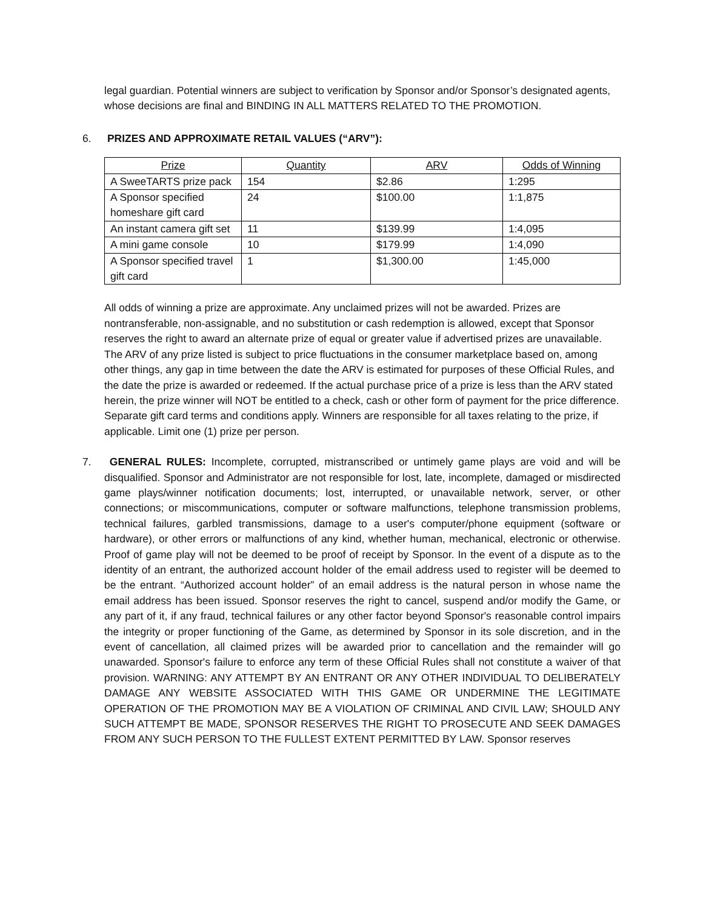legal guardian. Potential winners are subject to verification by Sponsor and/or Sponsor’s designated agents, whose decisions are final and BINDING IN ALL MATTERS RELATED TO THE PROMOTION.
6. PRIZES AND APPROXIMATE RETAIL VALUES (“ARV”):
| Prize | Quantity | ARV | Odds of Winning |
| --- | --- | --- | --- |
| A SweeTARTS prize pack | 154 | $2.86 | 1:295 |
| A Sponsor specified homeshare gift card | 24 | $100.00 | 1:1,875 |
| An instant camera gift set | 11 | $139.99 | 1:4,095 |
| A mini game console | 10 | $179.99 | 1:4,090 |
| A Sponsor specified travel gift card | 1 | $1,300.00 | 1:45,000 |
All odds of winning a prize are approximate. Any unclaimed prizes will not be awarded. Prizes are nontransferable, non-assignable, and no substitution or cash redemption is allowed, except that Sponsor reserves the right to award an alternate prize of equal or greater value if advertised prizes are unavailable. The ARV of any prize listed is subject to price fluctuations in the consumer marketplace based on, among other things, any gap in time between the date the ARV is estimated for purposes of these Official Rules, and the date the prize is awarded or redeemed. If the actual purchase price of a prize is less than the ARV stated herein, the prize winner will NOT be entitled to a check, cash or other form of payment for the price difference. Separate gift card terms and conditions apply. Winners are responsible for all taxes relating to the prize, if applicable. Limit one (1) prize per person.
7. GENERAL RULES: Incomplete, corrupted, mistranscribed or untimely game plays are void and will be disqualified. Sponsor and Administrator are not responsible for lost, late, incomplete, damaged or misdirected game plays/winner notification documents; lost, interrupted, or unavailable network, server, or other connections; or miscommunications, computer or software malfunctions, telephone transmission problems, technical failures, garbled transmissions, damage to a user's computer/phone equipment (software or hardware), or other errors or malfunctions of any kind, whether human, mechanical, electronic or otherwise. Proof of game play will not be deemed to be proof of receipt by Sponsor. In the event of a dispute as to the identity of an entrant, the authorized account holder of the email address used to register will be deemed to be the entrant. “Authorized account holder” of an email address is the natural person in whose name the email address has been issued. Sponsor reserves the right to cancel, suspend and/or modify the Game, or any part of it, if any fraud, technical failures or any other factor beyond Sponsor's reasonable control impairs the integrity or proper functioning of the Game, as determined by Sponsor in its sole discretion, and in the event of cancellation, all claimed prizes will be awarded prior to cancellation and the remainder will go unawarded. Sponsor's failure to enforce any term of these Official Rules shall not constitute a waiver of that provision. WARNING: ANY ATTEMPT BY AN ENTRANT OR ANY OTHER INDIVIDUAL TO DELIBERATELY DAMAGE ANY WEBSITE ASSOCIATED WITH THIS GAME OR UNDERMINE THE LEGITIMATE OPERATION OF THE PROMOTION MAY BE A VIOLATION OF CRIMINAL AND CIVIL LAW; SHOULD ANY SUCH ATTEMPT BE MADE, SPONSOR RESERVES THE RIGHT TO PROSECUTE AND SEEK DAMAGES FROM ANY SUCH PERSON TO THE FULLEST EXTENT PERMITTED BY LAW. Sponsor reserves